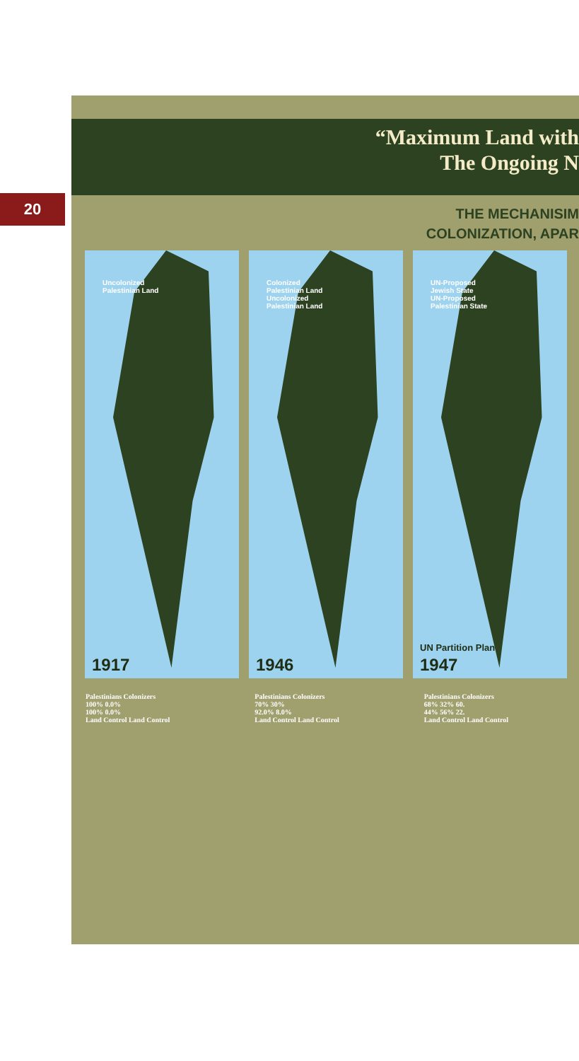20
“Maximum Land with
The Ongoing N
THE MECHANISIM
COLONIZATION, APAR
Uncolonized
Palestinian Land
1917
Colonized
Palestinian Land
Uncolonized
Palestinian Land
1946
UN-Proposed
Jewish State
UN-Proposed
Palestinian State
UN Partition Plan
1947
Palestinians Colonizers
100% 0.0%
100% 0.0%
Land Control Land Control
Palestinians Colonizers
70% 30%
92.0% 8.0%
Land Control Land Control
Palestinians Colonizers
68% 32% 60.
44% 56% 22.
Land Control Land Control